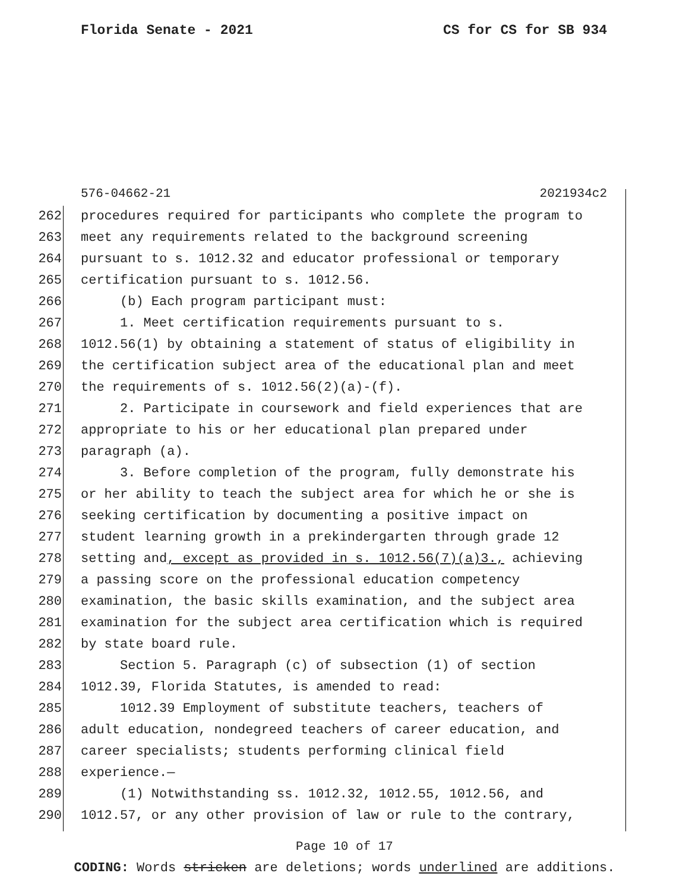Florida Senate - 2021 CS for CS for SB 934
576-04662-21 2021934c2
262 procedures required for participants who complete the program to
263 meet any requirements related to the background screening
264 pursuant to s. 1012.32 and educator professional or temporary
265 certification pursuant to s. 1012.56.
266 (b) Each program participant must:
267 1. Meet certification requirements pursuant to s.
268 1012.56(1) by obtaining a statement of status of eligibility in
269 the certification subject area of the educational plan and meet
270 the requirements of s. 1012.56(2)(a)-(f).
271 2. Participate in coursework and field experiences that are
272 appropriate to his or her educational plan prepared under
273 paragraph (a).
274 3. Before completion of the program, fully demonstrate his
275 or her ability to teach the subject area for which he or she is
276 seeking certification by documenting a positive impact on
277 student learning growth in a prekindergarten through grade 12
278 setting and, except as provided in s. 1012.56(7)(a)3., achieving
279 a passing score on the professional education competency
280 examination, the basic skills examination, and the subject area
281 examination for the subject area certification which is required
282 by state board rule.
283 Section 5. Paragraph (c) of subsection (1) of section
284 1012.39, Florida Statutes, is amended to read:
285 1012.39 Employment of substitute teachers, teachers of
286 adult education, nondegreed teachers of career education, and
287 career specialists; students performing clinical field
288 experience.—
289 (1) Notwithstanding ss. 1012.32, 1012.55, 1012.56, and
290 1012.57, or any other provision of law or rule to the contrary,
Page 10 of 17
CODING: Words stricken are deletions; words underlined are additions.